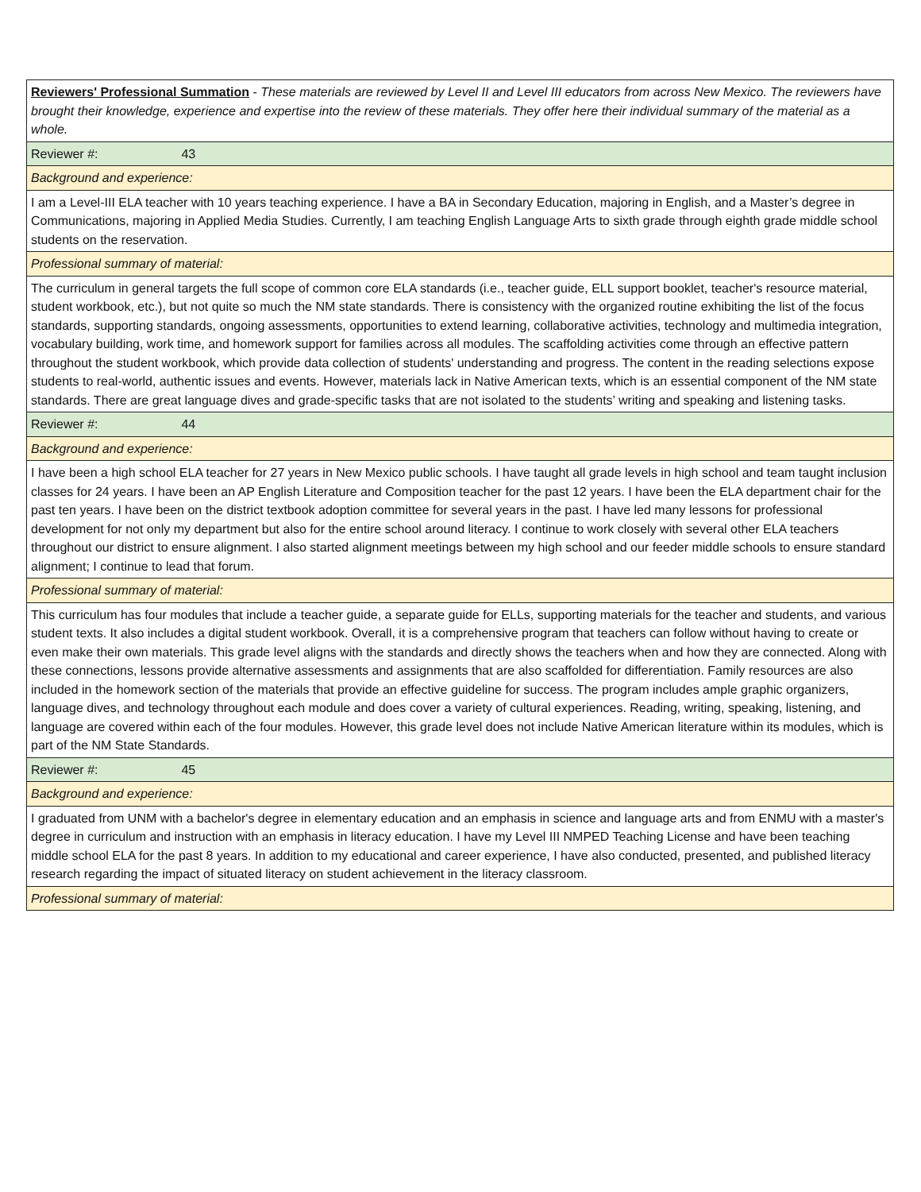| Reviewers' Professional Summation - These materials are reviewed by Level II and Level III educators from across New Mexico. The reviewers have brought their knowledge, experience and expertise into the review of these materials. They offer here their individual summary of the material as a whole. |
| Reviewer #: 43 |
| Background and experience: |
| I am a Level-III ELA teacher with 10 years teaching experience. I have a BA in Secondary Education, majoring in English, and a Master’s degree in Communications, majoring in Applied Media Studies. Currently, I am teaching English Language Arts to sixth grade through eighth grade middle school students on the reservation. |
| Professional summary of material: |
| The curriculum in general targets the full scope of common core ELA standards (i.e., teacher guide, ELL support booklet, teacher's resource material, student workbook, etc.), but not quite so much the NM state standards. There is consistency with the organized routine exhibiting the list of the focus standards, supporting standards, ongoing assessments, opportunities to extend learning, collaborative activities, technology and multimedia integration, vocabulary building, work time, and homework support for families across all modules. The scaffolding activities come through an effective pattern throughout the student workbook, which provide data collection of students' understanding and progress. The content in the reading selections expose students to real-world, authentic issues and events. However, materials lack in Native American texts, which is an essential component of the NM state standards. There are great language dives and grade-specific tasks that are not isolated to the students’ writing and speaking and listening tasks. |
| Reviewer #: 44 |
| Background and experience: |
| I have been a high school ELA teacher for 27 years in New Mexico public schools. I have taught all grade levels in high school and team taught inclusion classes for 24 years. I have been an AP English Literature and Composition teacher for the past 12 years. I have been the ELA department chair for the past ten years. I have been on the district textbook adoption committee for several years in the past. I have led many lessons for professional development for not only my department but also for the entire school around literacy. I continue to work closely with several other ELA teachers throughout our district to ensure alignment. I also started alignment meetings between my high school and our feeder middle schools to ensure standard alignment; I continue to lead that forum. |
| Professional summary of material: |
| This curriculum has four modules that include a teacher guide, a separate guide for ELLs, supporting materials for the teacher and students, and various student texts. It also includes a digital student workbook. Overall, it is a comprehensive program that teachers can follow without having to create or even make their own materials. This grade level aligns with the standards and directly shows the teachers when and how they are connected. Along with these connections, lessons provide alternative assessments and assignments that are also scaffolded for differentiation. Family resources are also included in the homework section of the materials that provide an effective guideline for success. The program includes ample graphic organizers, language dives, and technology throughout each module and does cover a variety of cultural experiences. Reading, writing, speaking, listening, and language are covered within each of the four modules. However, this grade level does not include Native American literature within its modules, which is part of the NM State Standards. |
| Reviewer #: 45 |
| Background and experience: |
| I graduated from UNM with a bachelor's degree in elementary education and an emphasis in science and language arts and from ENMU with a master's degree in curriculum and instruction with an emphasis in literacy education. I have my Level III NMPED Teaching License and have been teaching middle school ELA for the past 8 years. In addition to my educational and career experience, I have also conducted, presented, and published literacy research regarding the impact of situated literacy on student achievement in the literacy classroom. |
| Professional summary of material: |